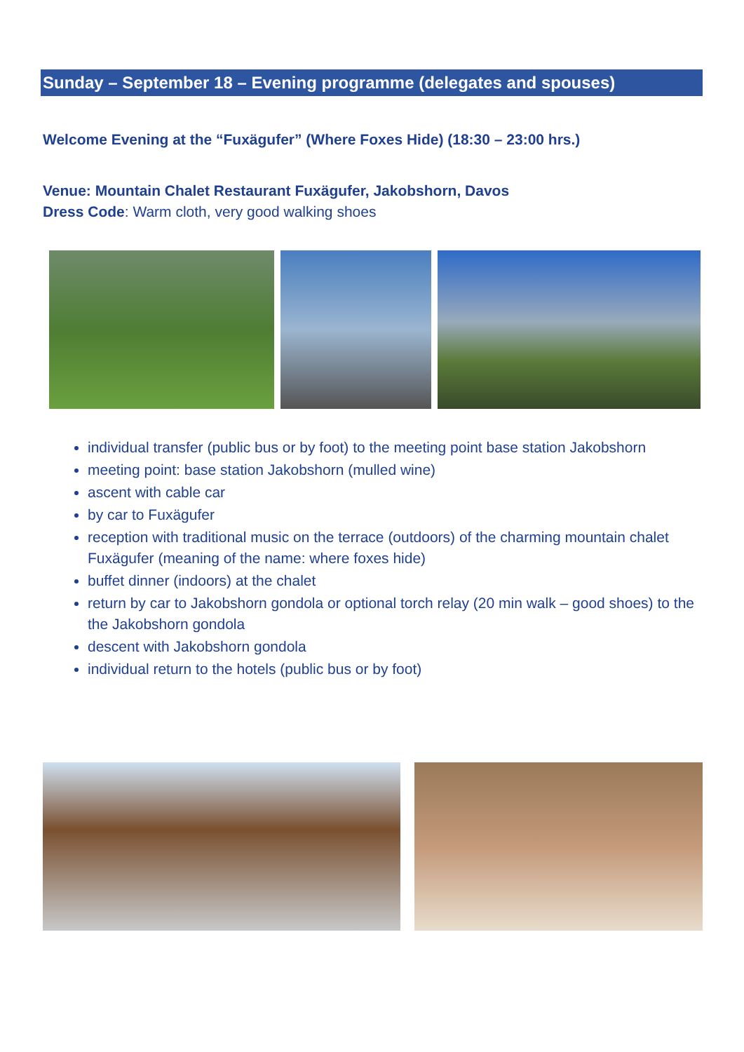Sunday – September 18 – Evening programme (delegates and spouses)
Welcome Evening at the “Fuxägufer” (Where Foxes Hide) (18:30 – 23:00 hrs.)
Venue: Mountain Chalet Restaurant Fuxägufer, Jakobshorn, Davos
Dress Code: Warm cloth, very good walking shoes
individual transfer (public bus or by foot) to the meeting point base station Jakobshorn
meeting point: base station Jakobshorn (mulled wine)
ascent with cable car
by car to Fuxägufer
reception with traditional music on the terrace (outdoors) of the charming mountain chalet Fuxägufer (meaning of the name: where foxes hide)
buffet dinner (indoors) at the chalet
return by car to Jakobshorn gondola or optional torch relay (20 min walk – good shoes) to the the Jakobshorn gondola
descent with Jakobshorn gondola
individual return to the hotels (public bus or by foot)